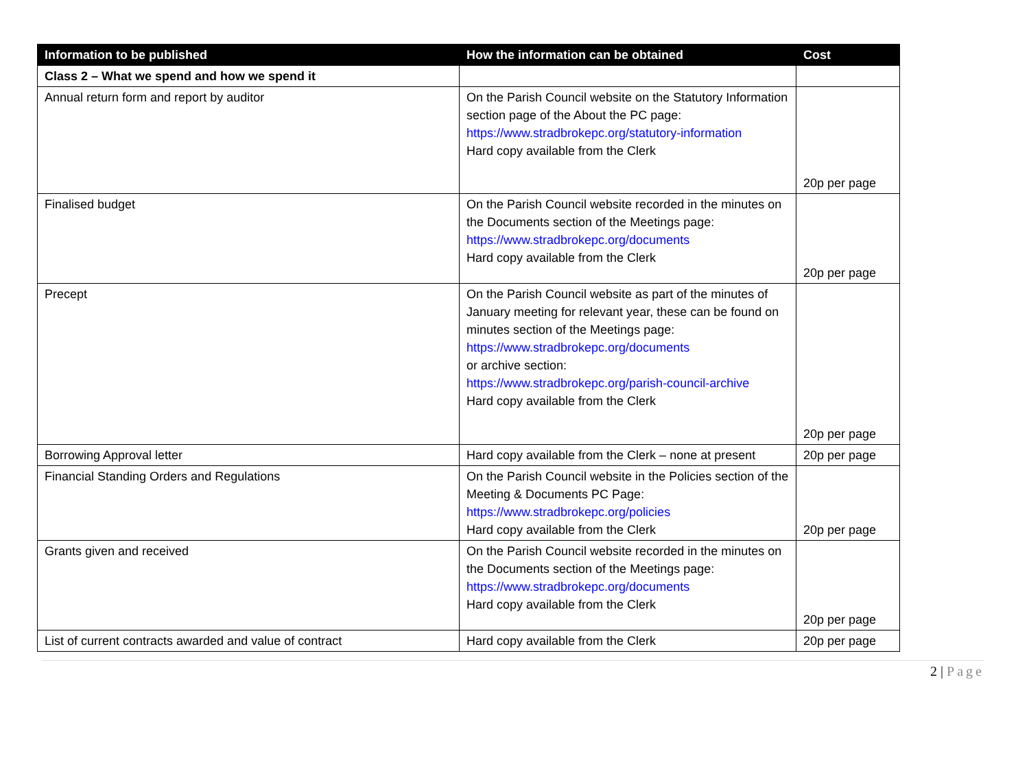| Information to be published | How the information can be obtained | Cost |
| --- | --- | --- |
| Class 2 – What we spend and how we spend it | | |
| Annual return form and report by auditor | On the Parish Council website on the Statutory Information section page of the About the PC page: https://www.stradbrokepc.org/statutory-information Hard copy available from the Clerk | 20p per page |
| Finalised budget | On the Parish Council website recorded in the minutes on the Documents section of the Meetings page: https://www.stradbrokepc.org/documents Hard copy available from the Clerk | 20p per page |
| Precept | On the Parish Council website as part of the minutes of January meeting for relevant year, these can be found on minutes section of the Meetings page: https://www.stradbrokepc.org/documents or archive section: https://www.stradbrokepc.org/parish-council-archive Hard copy available from the Clerk | 20p per page |
| Borrowing Approval letter | Hard copy available from the Clerk – none at present | 20p per page |
| Financial Standing Orders and Regulations | On the Parish Council website in the Policies section of the Meeting & Documents PC Page: https://www.stradbrokepc.org/policies Hard copy available from the Clerk | 20p per page |
| Grants given and received | On the Parish Council website recorded in the minutes on the Documents section of the Meetings page: https://www.stradbrokepc.org/documents Hard copy available from the Clerk | 20p per page |
| List of current contracts awarded and value of contract | Hard copy available from the Clerk | 20p per page |
2 | Page